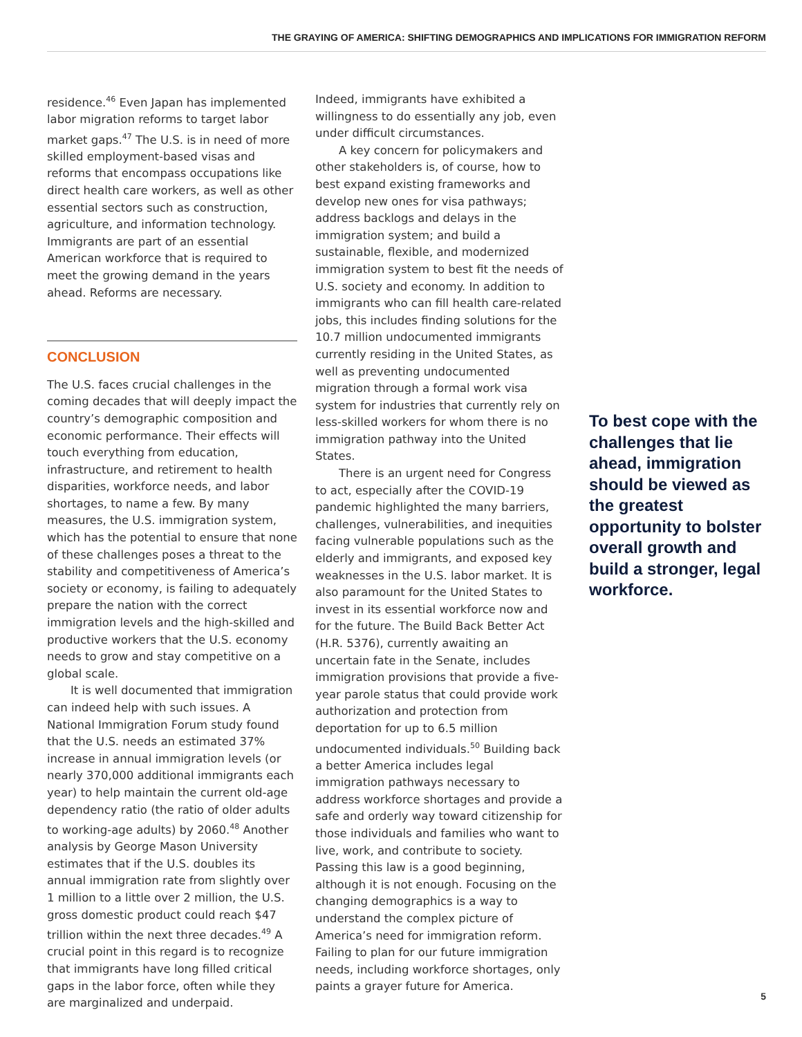THE GRAYING OF AMERICA: SHIFTING DEMOGRAPHICS AND IMPLICATIONS FOR IMMIGRATION REFORM
residence.<sup>46</sup> Even Japan has implemented labor migration reforms to target labor market gaps.<sup>47</sup> The U.S. is in need of more skilled employment-based visas and reforms that encompass occupations like direct health care workers, as well as other essential sectors such as construction, agriculture, and information technology. Immigrants are part of an essential American workforce that is required to meet the growing demand in the years ahead. Reforms are necessary.
CONCLUSION
The U.S. faces crucial challenges in the coming decades that will deeply impact the country’s demographic composition and economic performance. Their effects will touch everything from education, infrastructure, and retirement to health disparities, workforce needs, and labor shortages, to name a few. By many measures, the U.S. immigration system, which has the potential to ensure that none of these challenges poses a threat to the stability and competitiveness of America’s society or economy, is failing to adequately prepare the nation with the correct immigration levels and the high-skilled and productive workers that the U.S. economy needs to grow and stay competitive on a global scale.
It is well documented that immigration can indeed help with such issues. A National Immigration Forum study found that the U.S. needs an estimated 37% increase in annual immigration levels (or nearly 370,000 additional immigrants each year) to help maintain the current old-age dependency ratio (the ratio of older adults to working-age adults) by 2060.<sup>48</sup> Another analysis by George Mason University estimates that if the U.S. doubles its annual immigration rate from slightly over 1 million to a little over 2 million, the U.S. gross domestic product could reach $47 trillion within the next three decades.<sup>49</sup> A crucial point in this regard is to recognize that immigrants have long filled critical gaps in the labor force, often while they are marginalized and underpaid.
Indeed, immigrants have exhibited a willingness to do essentially any job, even under difficult circumstances.
A key concern for policymakers and other stakeholders is, of course, how to best expand existing frameworks and develop new ones for visa pathways; address backlogs and delays in the immigration system; and build a sustainable, flexible, and modernized immigration system to best fit the needs of U.S. society and economy. In addition to immigrants who can fill health care-related jobs, this includes finding solutions for the 10.7 million undocumented immigrants currently residing in the United States, as well as preventing undocumented migration through a formal work visa system for industries that currently rely on less-skilled workers for whom there is no immigration pathway into the United States.
There is an urgent need for Congress to act, especially after the COVID-19 pandemic highlighted the many barriers, challenges, vulnerabilities, and inequities facing vulnerable populations such as the elderly and immigrants, and exposed key weaknesses in the U.S. labor market. It is also paramount for the United States to invest in its essential workforce now and for the future. The Build Back Better Act (H.R. 5376), currently awaiting an uncertain fate in the Senate, includes immigration provisions that provide a five-year parole status that could provide work authorization and protection from deportation for up to 6.5 million undocumented individuals.<sup>50</sup> Building back a better America includes legal immigration pathways necessary to address workforce shortages and provide a safe and orderly way toward citizenship for those individuals and families who want to live, work, and contribute to society. Passing this law is a good beginning, although it is not enough. Focusing on the changing demographics is a way to understand the complex picture of America’s need for immigration reform. Failing to plan for our future immigration needs, including workforce shortages, only paints a grayer future for America.
To best cope with the challenges that lie ahead, immigration should be viewed as the greatest opportunity to bolster overall growth and build a stronger, legal workforce.
5